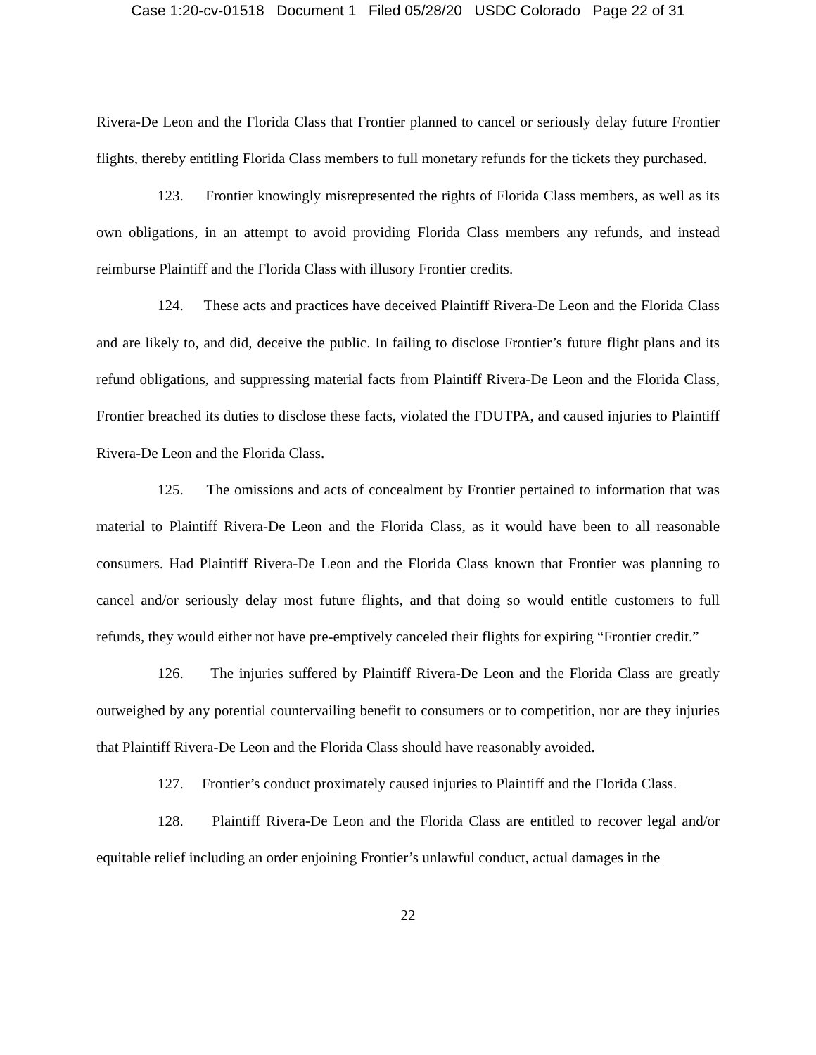Case 1:20-cv-01518 Document 1 Filed 05/28/20 USDC Colorado Page 22 of 31
Rivera-De Leon and the Florida Class that Frontier planned to cancel or seriously delay future Frontier flights, thereby entitling Florida Class members to full monetary refunds for the tickets they purchased.
123. Frontier knowingly misrepresented the rights of Florida Class members, as well as its own obligations, in an attempt to avoid providing Florida Class members any refunds, and instead reimburse Plaintiff and the Florida Class with illusory Frontier credits.
124. These acts and practices have deceived Plaintiff Rivera-De Leon and the Florida Class and are likely to, and did, deceive the public. In failing to disclose Frontier’s future flight plans and its refund obligations, and suppressing material facts from Plaintiff Rivera-De Leon and the Florida Class, Frontier breached its duties to disclose these facts, violated the FDUTPA, and caused injuries to Plaintiff Rivera-De Leon and the Florida Class.
125. The omissions and acts of concealment by Frontier pertained to information that was material to Plaintiff Rivera-De Leon and the Florida Class, as it would have been to all reasonable consumers. Had Plaintiff Rivera-De Leon and the Florida Class known that Frontier was planning to cancel and/or seriously delay most future flights, and that doing so would entitle customers to full refunds, they would either not have pre-emptively canceled their flights for expiring “Frontier credit.”
126. The injuries suffered by Plaintiff Rivera-De Leon and the Florida Class are greatly outweighed by any potential countervailing benefit to consumers or to competition, nor are they injuries that Plaintiff Rivera-De Leon and the Florida Class should have reasonably avoided.
127. Frontier’s conduct proximately caused injuries to Plaintiff and the Florida Class.
128. Plaintiff Rivera-De Leon and the Florida Class are entitled to recover legal and/or equitable relief including an order enjoining Frontier’s unlawful conduct, actual damages in the
22